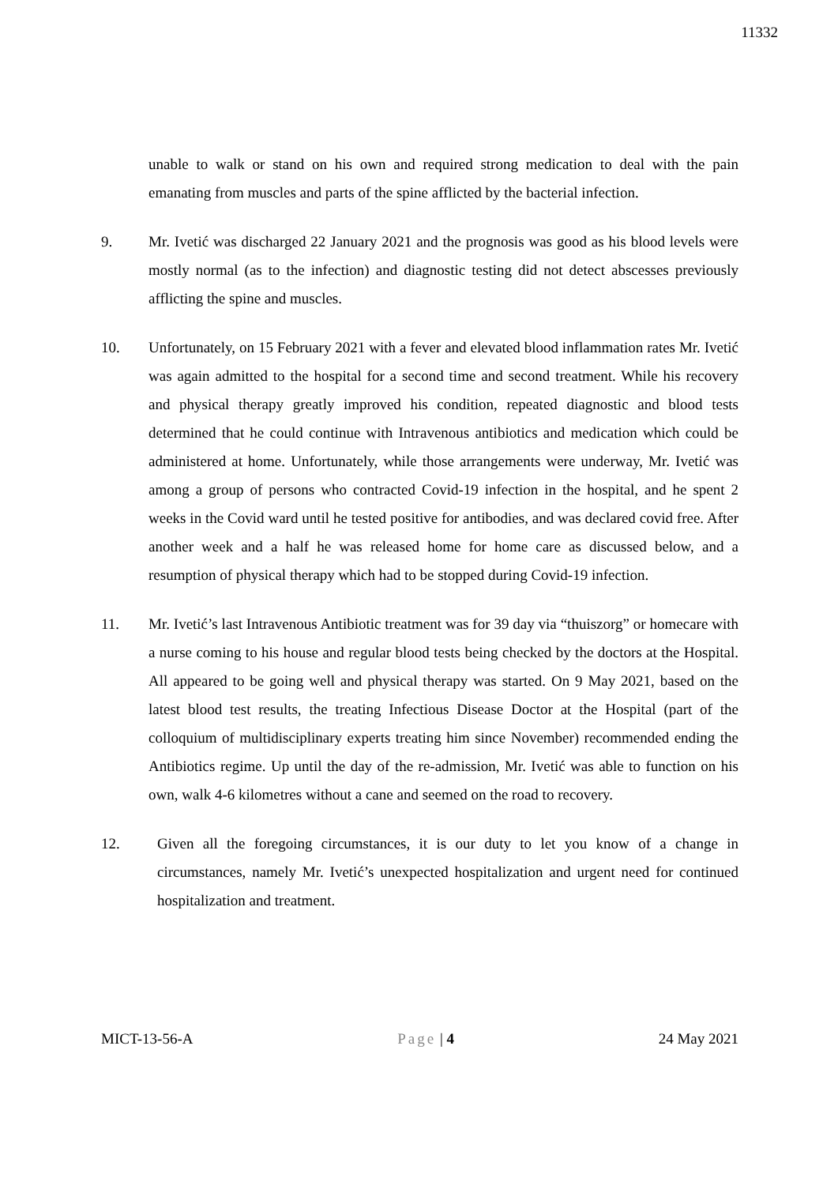11332
unable to walk or stand on his own and required strong medication to deal with the pain emanating from muscles and parts of the spine afflicted by the bacterial infection.
9. Mr. Ivetić was discharged 22 January 2021 and the prognosis was good as his blood levels were mostly normal (as to the infection) and diagnostic testing did not detect abscesses previously afflicting the spine and muscles.
10. Unfortunately, on 15 February 2021 with a fever and elevated blood inflammation rates Mr. Ivetić was again admitted to the hospital for a second time and second treatment. While his recovery and physical therapy greatly improved his condition, repeated diagnostic and blood tests determined that he could continue with Intravenous antibiotics and medication which could be administered at home. Unfortunately, while those arrangements were underway, Mr. Ivetić was among a group of persons who contracted Covid-19 infection in the hospital, and he spent 2 weeks in the Covid ward until he tested positive for antibodies, and was declared covid free. After another week and a half he was released home for home care as discussed below, and a resumption of physical therapy which had to be stopped during Covid-19 infection.
11. Mr. Ivetić’s last Intravenous Antibiotic treatment was for 39 day via “thuiszorg” or homecare with a nurse coming to his house and regular blood tests being checked by the doctors at the Hospital. All appeared to be going well and physical therapy was started. On 9 May 2021, based on the latest blood test results, the treating Infectious Disease Doctor at the Hospital (part of the colloquium of multidisciplinary experts treating him since November) recommended ending the Antibiotics regime. Up until the day of the re-admission, Mr. Ivetić was able to function on his own, walk 4-6 kilometres without a cane and seemed on the road to recovery.
12. Given all the foregoing circumstances, it is our duty to let you know of a change in circumstances, namely Mr. Ivetić’s unexpected hospitalization and urgent need for continued hospitalization and treatment.
MICT-13-56-A Page | 4 24 May 2021